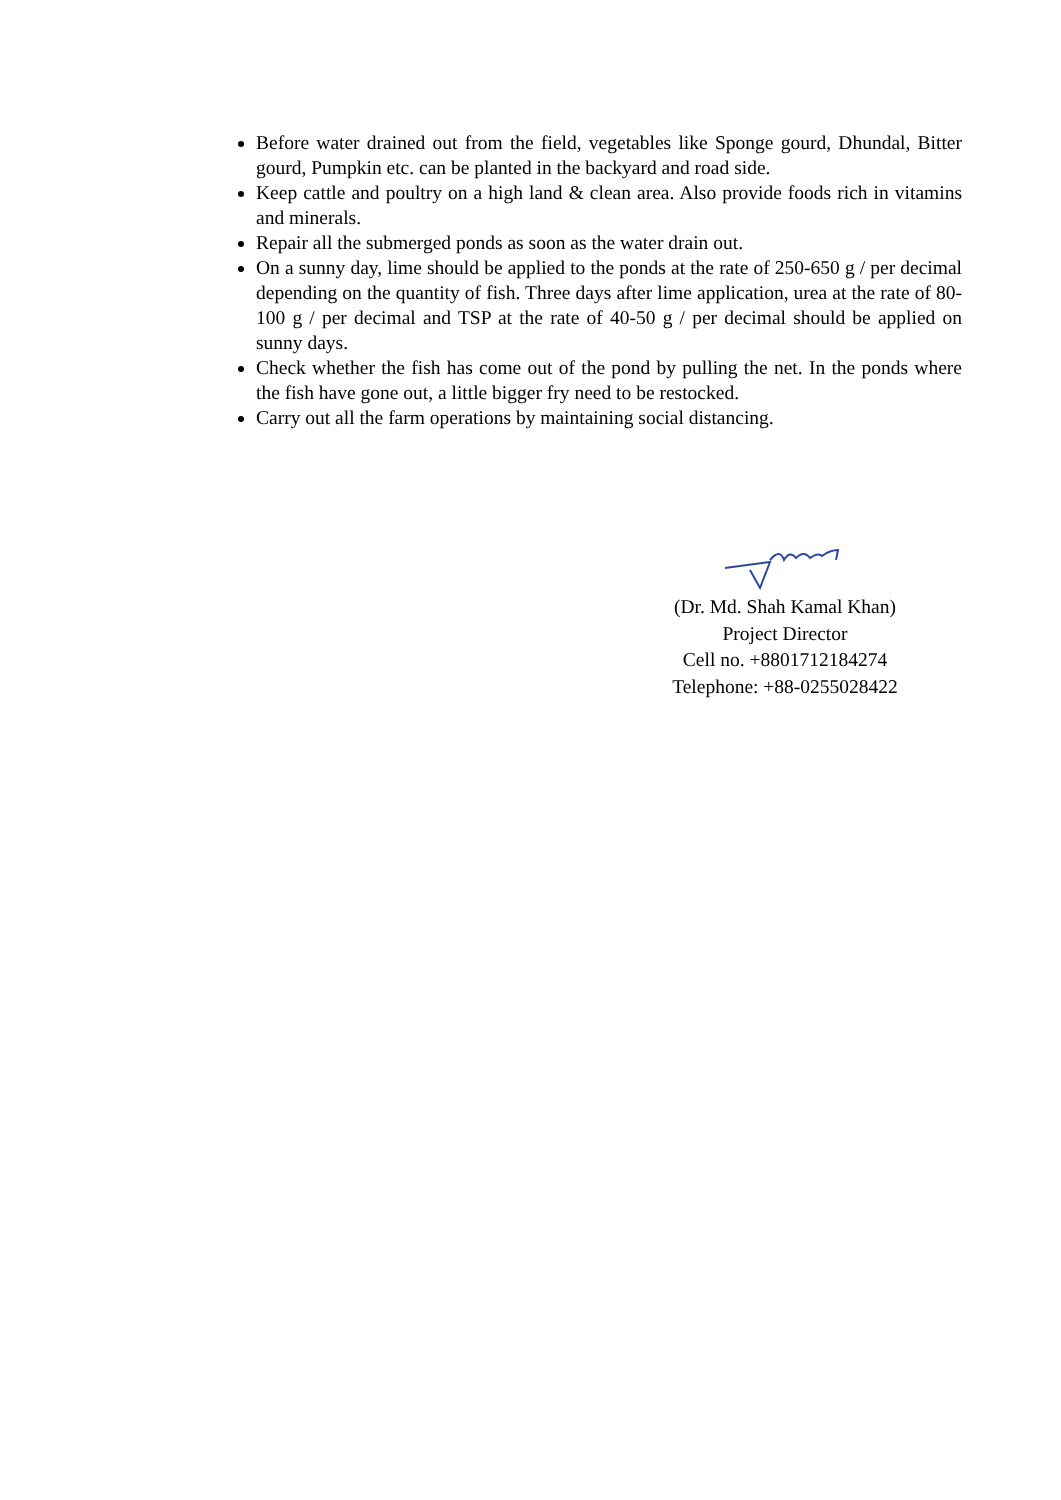Before water drained out from the field, vegetables like Sponge gourd, Dhundal, Bitter gourd, Pumpkin etc. can be planted in the backyard and road side.
Keep cattle and poultry on a high land & clean area. Also provide foods rich in vitamins and minerals.
Repair all the submerged ponds as soon as the water drain out.
On a sunny day, lime should be applied to the ponds at the rate of 250-650 g / per decimal depending on the quantity of fish. Three days after lime application, urea at the rate of 80-100 g / per decimal and TSP at the rate of 40-50 g / per decimal should be applied on sunny days.
Check whether the fish has come out of the pond by pulling the net. In the ponds where the fish have gone out, a little bigger fry need to be restocked.
Carry out all the farm operations by maintaining social distancing.
(Dr. Md. Shah Kamal Khan)
Project Director
Cell no. +8801712184274
Telephone: +88-0255028422